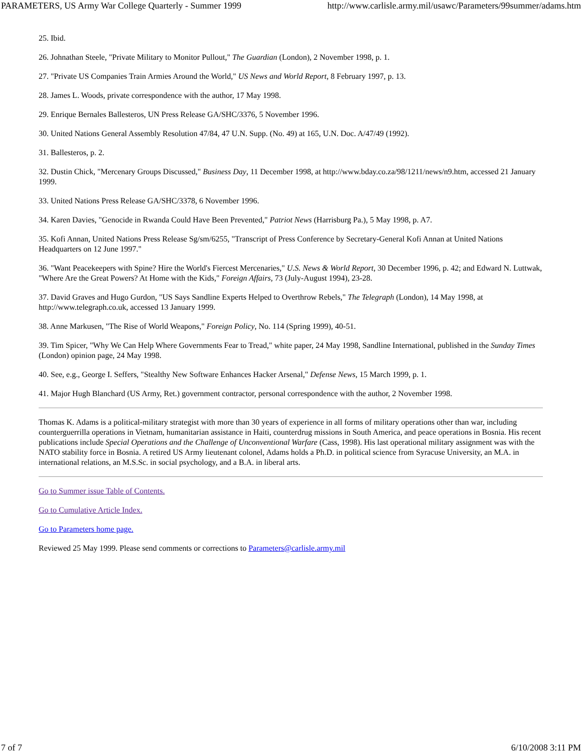PARAMETERS, US Army War College Quarterly - Summer 1999 http://www.carlisle.army.mil/usawc/Parameters/99summer/adams.htm
25. Ibid.
26. Johnathan Steele, "Private Military to Monitor Pullout," The Guardian (London), 2 November 1998, p. 1.
27. "Private US Companies Train Armies Around the World," US News and World Report, 8 February 1997, p. 13.
28. James L. Woods, private correspondence with the author, 17 May 1998.
29. Enrique Bernales Ballesteros, UN Press Release GA/SHC/3376, 5 November 1996.
30. United Nations General Assembly Resolution 47/84, 47 U.N. Supp. (No. 49) at 165, U.N. Doc. A/47/49 (1992).
31. Ballesteros, p. 2.
32. Dustin Chick, "Mercenary Groups Discussed," Business Day, 11 December 1998, at http://www.bday.co.za/98/1211/news/n9.htm, accessed 21 January 1999.
33. United Nations Press Release GA/SHC/3378, 6 November 1996.
34. Karen Davies, "Genocide in Rwanda Could Have Been Prevented," Patriot News (Harrisburg Pa.), 5 May 1998, p. A7.
35. Kofi Annan, United Nations Press Release Sg/sm/6255, "Transcript of Press Conference by Secretary-General Kofi Annan at United Nations Headquarters on 12 June 1997."
36. "Want Peacekeepers with Spine? Hire the World's Fiercest Mercenaries," U.S. News & World Report, 30 December 1996, p. 42; and Edward N. Luttwak, "Where Are the Great Powers? At Home with the Kids," Foreign Affairs, 73 (July-August 1994), 23-28.
37. David Graves and Hugo Gurdon, "US Says Sandline Experts Helped to Overthrow Rebels," The Telegraph (London), 14 May 1998, at http://www.telegraph.co.uk, accessed 13 January 1999.
38. Anne Markusen, "The Rise of World Weapons," Foreign Policy, No. 114 (Spring 1999), 40-51.
39. Tim Spicer, "Why We Can Help Where Governments Fear to Tread," white paper, 24 May 1998, Sandline International, published in the Sunday Times (London) opinion page, 24 May 1998.
40. See, e.g., George I. Seffers, "Stealthy New Software Enhances Hacker Arsenal," Defense News, 15 March 1999, p. 1.
41. Major Hugh Blanchard (US Army, Ret.) government contractor, personal correspondence with the author, 2 November 1998.
Thomas K. Adams is a political-military strategist with more than 30 years of experience in all forms of military operations other than war, including counterguerrilla operations in Vietnam, humanitarian assistance in Haiti, counterdrug missions in South America, and peace operations in Bosnia. His recent publications include Special Operations and the Challenge of Unconventional Warfare (Cass, 1998). His last operational military assignment was with the NATO stability force in Bosnia. A retired US Army lieutenant colonel, Adams holds a Ph.D. in political science from Syracuse University, an M.A. in international relations, an M.S.Sc. in social psychology, and a B.A. in liberal arts.
Go to Summer issue Table of Contents.
Go to Cumulative Article Index.
Go to Parameters home page.
Reviewed 25 May 1999. Please send comments or corrections to Parameters@carlisle.army.mil
7 of 7 6/10/2008 3:11 PM